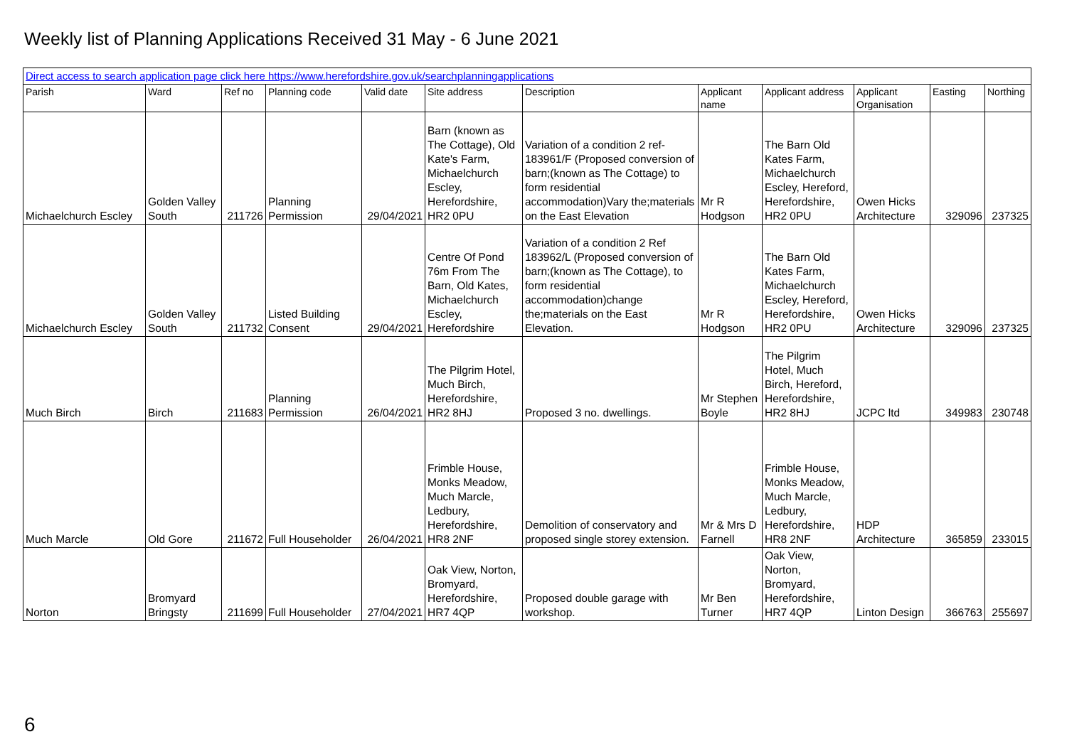Weekly list of Planning Applications Received 31 May - 6 June 2021
| Direct access to search application page click here https://www.herefordshire.gov.uk/searchplanningapplications | | | | | | | | | | | |
| Parish | Ward | Ref no | Planning code | Valid date | Site address | Description | Applicant name | Applicant address | Applicant Organisation | Easting | Northing |
| Michaelchurch Escley | Golden Valley South | 211726 | Planning Permission | 29/04/2021 | Barn (known as The Cottage), Old Kate's Farm, Michaelchurch Escley, Herefordshire, HR2 0PU | Variation of a condition 2 ref-183961/F (Proposed conversion of barn;(known as The Cottage) to form residential accommodation)Vary the;materials on the East Elevation | Mr R Hodgson | The Barn Old Kates Farm, Michaelchurch Escley, Hereford, Herefordshire, HR2 0PU | Owen Hicks Architecture | 329096 | 237325 |
| Michaelchurch Escley | Golden Valley South | 211732 | Listed Building Consent | 29/04/2021 | Centre Of Pond 76m From The Barn, Old Kates, Michaelchurch Escley, Herefordshire | Variation of a condition 2 Ref 183962/L (Proposed conversion of barn;(known as The Cottage), to form residential accommodation)change the;materials on the East Elevation. | Mr R Hodgson | The Barn Old Kates Farm, Michaelchurch Escley, Hereford, Herefordshire, HR2 0PU | Owen Hicks Architecture | 329096 | 237325 |
| Much Birch | Birch | 211683 | Planning Permission | 26/04/2021 | The Pilgrim Hotel, Much Birch, Herefordshire, HR2 8HJ | Proposed 3 no. dwellings. | Mr Stephen Boyle | The Pilgrim Hotel, Much Birch, Hereford, Herefordshire, HR2 8HJ | JCPC ltd | 349983 | 230748 |
| Much Marcle | Old Gore | 211672 | Full Householder | 26/04/2021 | Frimble House, Monks Meadow, Much Marcle, Ledbury, Herefordshire, HR8 2NF | Demolition of conservatory and proposed single storey extension. | Mr & Mrs D Farnell | Frimble House, Monks Meadow, Much Marcle, Ledbury, Herefordshire, HR8 2NF | HDP Architecture | 365859 | 233015 |
| Norton | Bromyard Bringsty | 211699 | Full Householder | 27/04/2021 | Oak View, Norton, Bromyard, Herefordshire, HR7 4QP | Proposed double garage with workshop. | Mr Ben Turner | Oak View, Norton, Bromyard, Herefordshire, HR7 4QP | Linton Design | 366763 | 255697 |
6